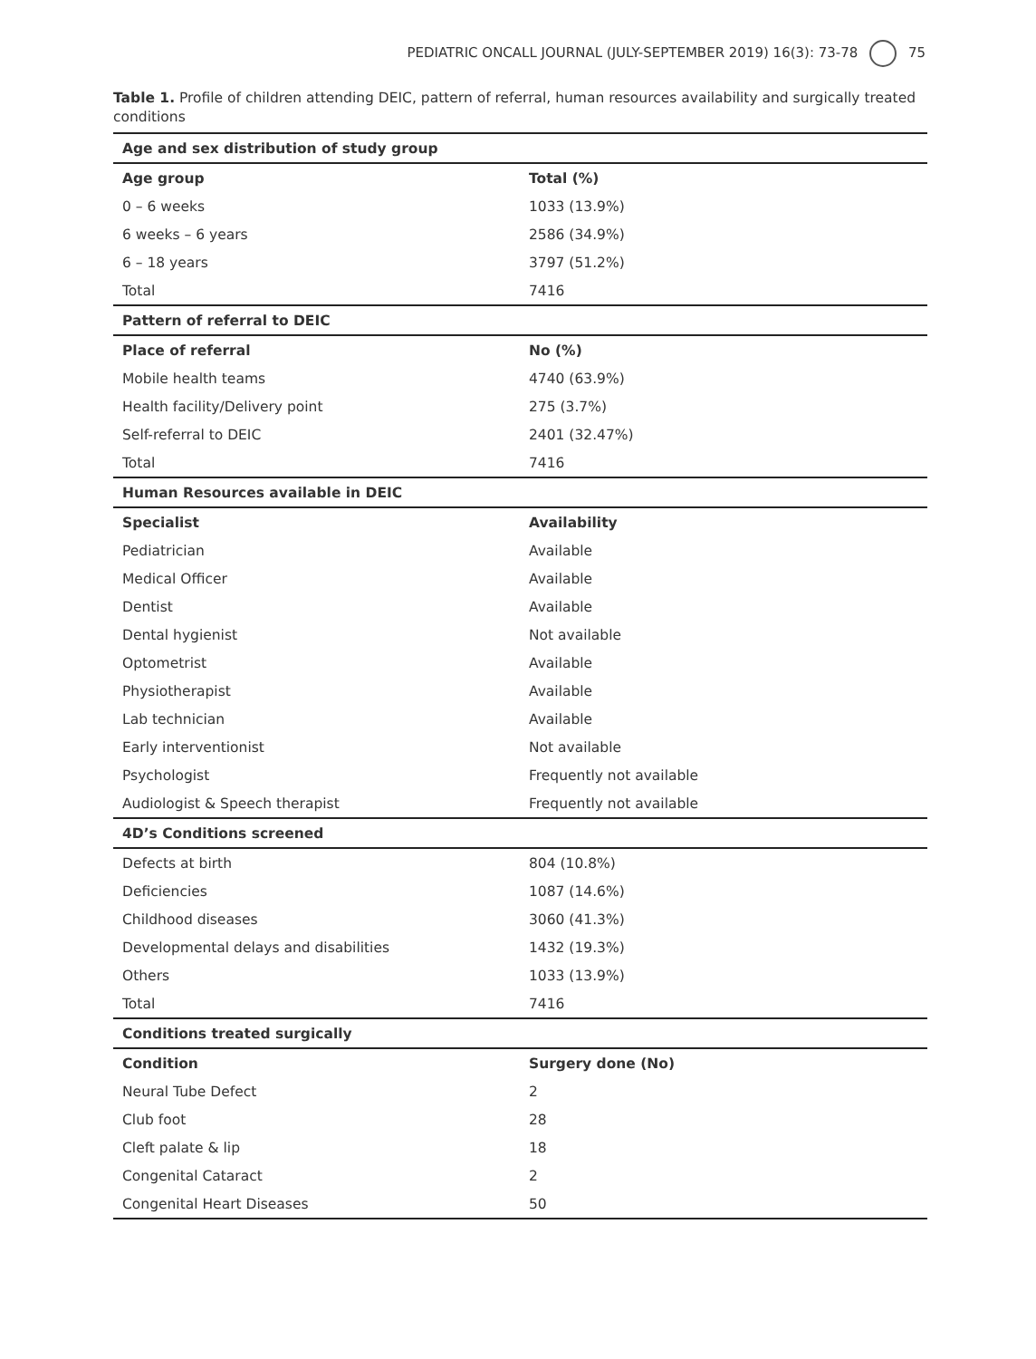PEDIATRIC ONCALL JOURNAL (JULY-SEPTEMBER 2019) 16(3): 73-78 75
Table 1. Profile of children attending DEIC, pattern of referral, human resources availability and surgically treated conditions
| Age and sex distribution of study group | |
| --- | --- |
| Age group | Total (%) |
| 0 – 6 weeks | 1033 (13.9%) |
| 6 weeks – 6 years | 2586 (34.9%) |
| 6 – 18 years | 3797 (51.2%) |
| Total | 7416 |
| Pattern of referral to DEIC | |
| Place of referral | No (%) |
| Mobile health teams | 4740 (63.9%) |
| Health facility/Delivery point | 275 (3.7%) |
| Self-referral to DEIC | 2401 (32.47%) |
| Total | 7416 |
| Human Resources available in DEIC | |
| Specialist | Availability |
| Pediatrician | Available |
| Medical Officer | Available |
| Dentist | Available |
| Dental hygienist | Not available |
| Optometrist | Available |
| Physiotherapist | Available |
| Lab technician | Available |
| Early interventionist | Not available |
| Psychologist | Frequently not available |
| Audiologist & Speech therapist | Frequently not available |
| 4D’s Conditions screened | |
| Defects at birth | 804 (10.8%) |
| Deficiencies | 1087 (14.6%) |
| Childhood diseases | 3060 (41.3%) |
| Developmental delays and disabilities | 1432 (19.3%) |
| Others | 1033 (13.9%) |
| Total | 7416 |
| Conditions treated surgically | |
| Condition | Surgery done (No) |
| Neural Tube Defect | 2 |
| Club foot | 28 |
| Cleft palate & lip | 18 |
| Congenital Cataract | 2 |
| Congenital Heart Diseases | 50 |